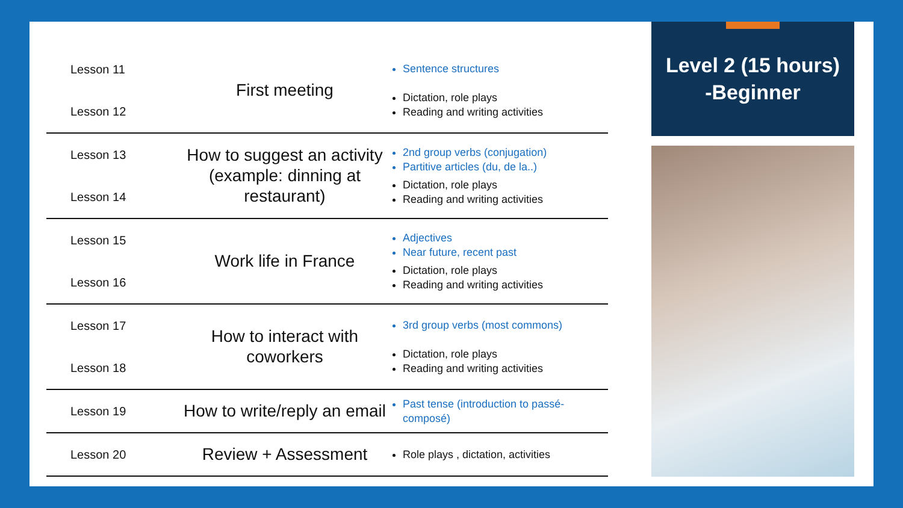| Lesson 11 Lesson 12 | First meeting | Sentence structures Dictation, role plays Reading and writing activities |
| Lesson 13 Lesson 14 | How to suggest an activity (example: dinning at restaurant) | 2nd group verbs (conjugation) Partitive articles (du, de la..) Dictation, role plays Reading and writing activities |
| Lesson 15 Lesson 16 | Work life in France | Adjectives Near future, recent past Dictation, role plays Reading and writing activities |
| Lesson 17 Lesson 18 | How to interact with coworkers | 3rd group verbs (most commons) Dictation, role plays Reading and writing activities |
| Lesson 19 | How to write/reply an email | Past tense (introduction to passé-composé) |
| Lesson 20 | Review + Assessment | Role plays , dictation, activities |
Level 2 (15 hours)
-Beginner